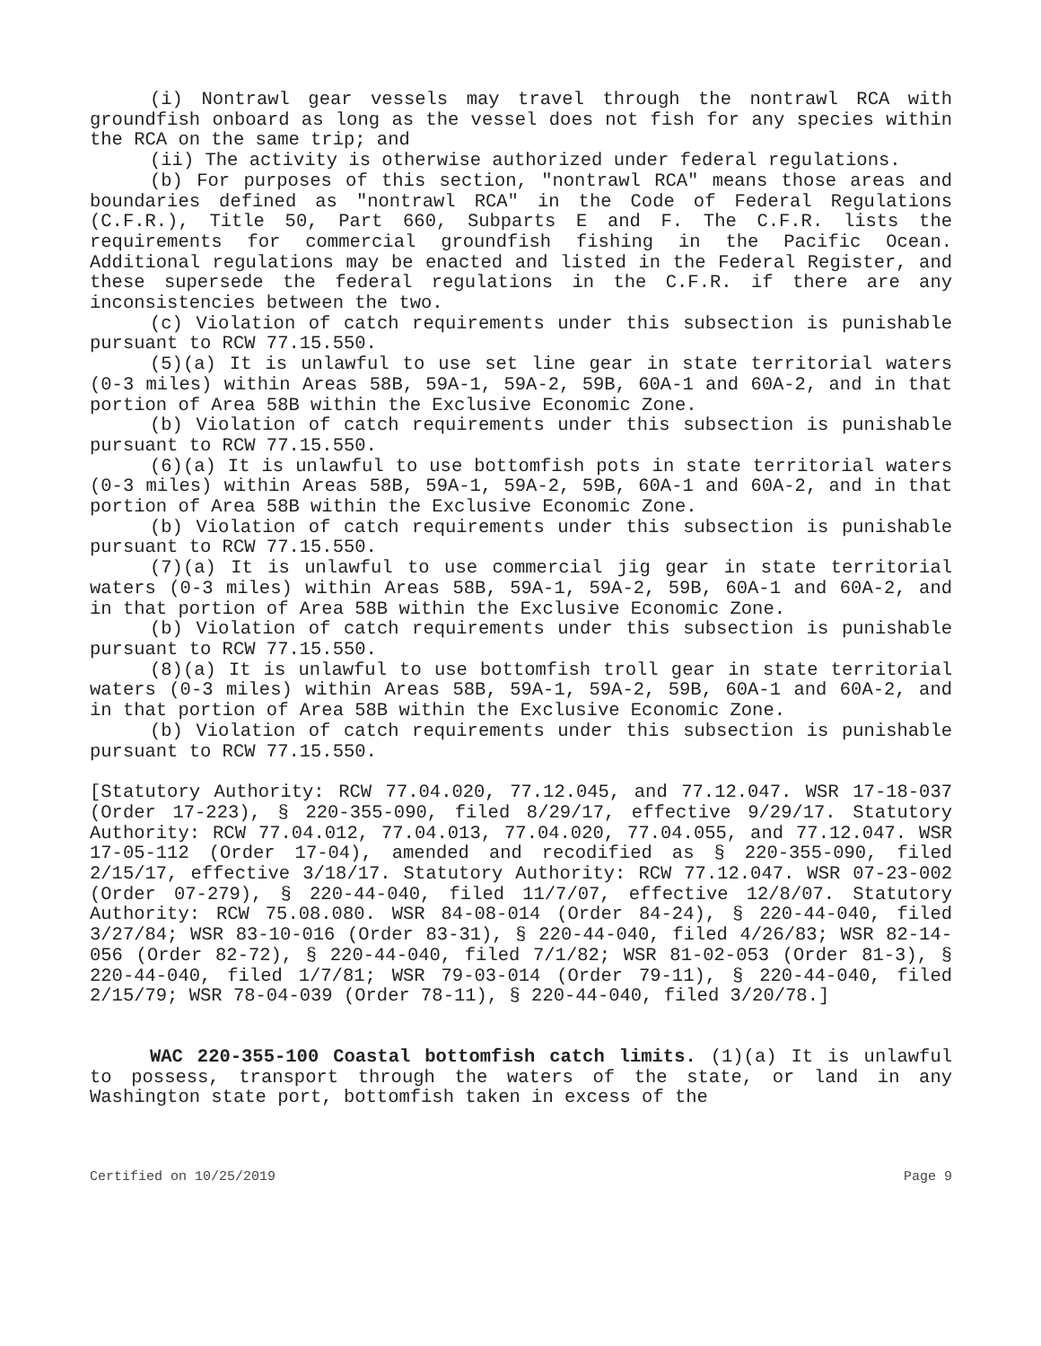(i) Nontrawl gear vessels may travel through the nontrawl RCA with groundfish onboard as long as the vessel does not fish for any species within the RCA on the same trip; and
(ii) The activity is otherwise authorized under federal regulations.
(b) For purposes of this section, "nontrawl RCA" means those areas and boundaries defined as "nontrawl RCA" in the Code of Federal Regulations (C.F.R.), Title 50, Part 660, Subparts E and F. The C.F.R. lists the requirements for commercial groundfish fishing in the Pacific Ocean. Additional regulations may be enacted and listed in the Federal Register, and these supersede the federal regulations in the C.F.R. if there are any inconsistencies between the two.
(c) Violation of catch requirements under this subsection is punishable pursuant to RCW 77.15.550.
(5)(a) It is unlawful to use set line gear in state territorial waters (0-3 miles) within Areas 58B, 59A-1, 59A-2, 59B, 60A-1 and 60A-2, and in that portion of Area 58B within the Exclusive Economic Zone.
(b) Violation of catch requirements under this subsection is punishable pursuant to RCW 77.15.550.
(6)(a) It is unlawful to use bottomfish pots in state territorial waters (0-3 miles) within Areas 58B, 59A-1, 59A-2, 59B, 60A-1 and 60A-2, and in that portion of Area 58B within the Exclusive Economic Zone.
(b) Violation of catch requirements under this subsection is punishable pursuant to RCW 77.15.550.
(7)(a) It is unlawful to use commercial jig gear in state territorial waters (0-3 miles) within Areas 58B, 59A-1, 59A-2, 59B, 60A-1 and 60A-2, and in that portion of Area 58B within the Exclusive Economic Zone.
(b) Violation of catch requirements under this subsection is punishable pursuant to RCW 77.15.550.
(8)(a) It is unlawful to use bottomfish troll gear in state territorial waters (0-3 miles) within Areas 58B, 59A-1, 59A-2, 59B, 60A-1 and 60A-2, and in that portion of Area 58B within the Exclusive Economic Zone.
(b) Violation of catch requirements under this subsection is punishable pursuant to RCW 77.15.550.
[Statutory Authority: RCW 77.04.020, 77.12.045, and 77.12.047. WSR 17-18-037 (Order 17-223), § 220-355-090, filed 8/29/17, effective 9/29/17. Statutory Authority: RCW 77.04.012, 77.04.013, 77.04.020, 77.04.055, and 77.12.047. WSR 17-05-112 (Order 17-04), amended and recodified as § 220-355-090, filed 2/15/17, effective 3/18/17. Statutory Authority: RCW 77.12.047. WSR 07-23-002 (Order 07-279), § 220-44-040, filed 11/7/07, effective 12/8/07. Statutory Authority: RCW 75.08.080. WSR 84-08-014 (Order 84-24), § 220-44-040, filed 3/27/84; WSR 83-10-016 (Order 83-31), § 220-44-040, filed 4/26/83; WSR 82-14-056 (Order 82-72), § 220-44-040, filed 7/1/82; WSR 81-02-053 (Order 81-3), § 220-44-040, filed 1/7/81; WSR 79-03-014 (Order 79-11), § 220-44-040, filed 2/15/79; WSR 78-04-039 (Order 78-11), § 220-44-040, filed 3/20/78.]
WAC 220-355-100 Coastal bottomfish catch limits. (1)(a) It is unlawful to possess, transport through the waters of the state, or land in any Washington state port, bottomfish taken in excess of the
Certified on 10/25/2019 Page 9